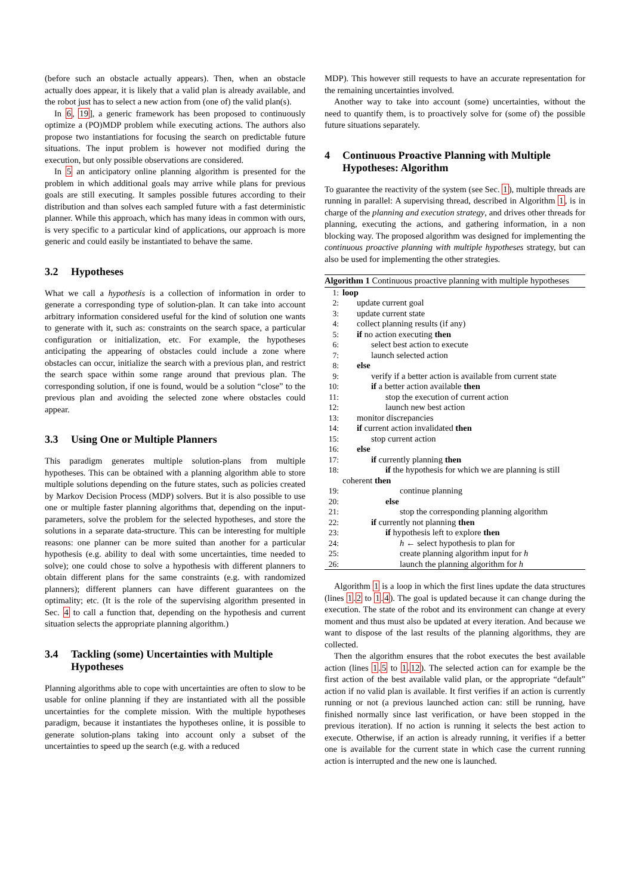(before such an obstacle actually appears). Then, when an obstacle actually does appear, it is likely that a valid plan is already available, and the robot just has to select a new action from (one of) the valid plan(s).
In 6, 19], a generic framework has been proposed to continuously optimize a (PO)MDP problem while executing actions. The authors also propose two instantiations for focusing the search on predictable future situations. The input problem is however not modified during the execution, but only possible observations are considered.
In 5 an anticipatory online planning algorithm is presented for the problem in which additional goals may arrive while plans for previous goals are still executing. It samples possible futures according to their distribution and than solves each sampled future with a fast deterministic planner. While this approach, which has many ideas in common with ours, is very specific to a particular kind of applications, our approach is more generic and could easily be instantiated to behave the same.
3.2 Hypotheses
What we call a hypothesis is a collection of information in order to generate a corresponding type of solution-plan. It can take into account arbitrary information considered useful for the kind of solution one wants to generate with it, such as: constraints on the search space, a particular configuration or initialization, etc. For example, the hypotheses anticipating the appearing of obstacles could include a zone where obstacles can occur, initialize the search with a previous plan, and restrict the search space within some range around that previous plan. The corresponding solution, if one is found, would be a solution “close” to the previous plan and avoiding the selected zone where obstacles could appear.
3.3 Using One or Multiple Planners
This paradigm generates multiple solution-plans from multiple hypotheses. This can be obtained with a planning algorithm able to store multiple solutions depending on the future states, such as policies created by Markov Decision Process (MDP) solvers. But it is also possible to use one or multiple faster planning algorithms that, depending on the input-parameters, solve the problem for the selected hypotheses, and store the solutions in a separate data-structure. This can be interesting for multiple reasons: one planner can be more suited than another for a particular hypothesis (e.g. ability to deal with some uncertainties, time needed to solve); one could chose to solve a hypothesis with different planners to obtain different plans for the same constraints (e.g. with randomized planners); different planners can have different guarantees on the optimality; etc. (It is the role of the supervising algorithm presented in Sec. 4 to call a function that, depending on the hypothesis and current situation selects the appropriate planning algorithm.)
3.4 Tackling (some) Uncertainties with Multiple Hypotheses
Planning algorithms able to cope with uncertainties are often to slow to be usable for online planning if they are instantiated with all the possible uncertainties for the complete mission. With the multiple hypotheses paradigm, because it instantiates the hypotheses online, it is possible to generate solution-plans taking into account only a subset of the uncertainties to speed up the search (e.g. with a reduced
MDP). This however still requests to have an accurate representation for the remaining uncertainties involved.
Another way to take into account (some) uncertainties, without the need to quantify them, is to proactively solve for (some of) the possible future situations separately.
4 Continuous Proactive Planning with Multiple Hypotheses: Algorithm
To guarantee the reactivity of the system (see Sec. 1), multiple threads are running in parallel: A supervising thread, described in Algorithm 1, is in charge of the planning and execution strategy, and drives other threads for planning, executing the actions, and gathering information, in a non blocking way. The proposed algorithm was designed for implementing the continuous proactive planning with multiple hypotheses strategy, but can also be used for implementing the other strategies.
Algorithm 1 Continuous proactive planning with multiple hypotheses
1: loop
2: update current goal
3: update current state
4: collect planning results (if any)
5: if no action executing then
6: select best action to execute
7: launch selected action
8: else
9: verify if a better action is available from current state
10: if a better action available then
11: stop the execution of current action
12: launch new best action
13: monitor discrepancies
14: if current action invalidated then
15: stop current action
16: else
17: if currently planning then
18: if the hypothesis for which we are planning is still
coherent then
19: continue planning
20: else
21: stop the corresponding planning algorithm
22: if currently not planning then
23: if hypothesis left to explore then
24: h ← select hypothesis to plan for
25: create planning algorithm input for h
26: launch the planning algorithm for h
Algorithm 1 is a loop in which the first lines update the data structures (lines 1.2 to 1.4). The goal is updated because it can change during the execution. The state of the robot and its environment can change at every moment and thus must also be updated at every iteration. And because we want to dispose of the last results of the planning algorithms, they are collected.
Then the algorithm ensures that the robot executes the best available action (lines 1.5 to 1.12). The selected action can for example be the first action of the best available valid plan, or the appropriate “default” action if no valid plan is available. It first verifies if an action is currently running or not (a previous launched action can: still be running, have finished normally since last verification, or have been stopped in the previous iteration). If no action is running it selects the best action to execute. Otherwise, if an action is already running, it verifies if a better one is available for the current state in which case the current running action is interrupted and the new one is launched.